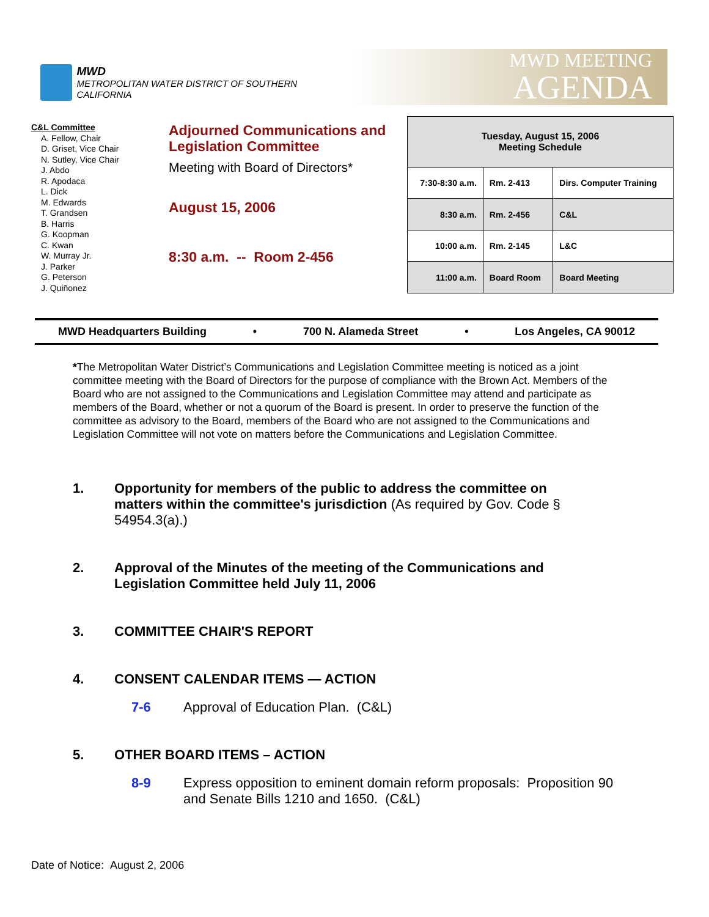MWD
METROPOLITAN WATER DISTRICT OF SOUTHERN CALIFORNIA
MWD MEETING
AGENDA
C&L Committee
A. Fellow, Chair
D. Griset, Vice Chair
N. Sutley, Vice Chair
J. Abdo
R. Apodaca
L. Dick
M. Edwards
T. Grandsen
B. Harris
G. Koopman
C. Kwan
W. Murray Jr.
J. Parker
G. Peterson
J. Quiñonez
Adjourned Communications and Legislation Committee
Meeting with Board of Directors*
August 15, 2006
8:30 a.m. -- Room 2-456
| Tuesday, August 15, 2006 Meeting Schedule | | |
| --- | --- | --- |
| 7:30-8:30 a.m. | Rm. 2-413 | Dirs. Computer Training |
| 8:30 a.m. | Rm. 2-456 | C&L |
| 10:00 a.m. | Rm. 2-145 | L&C |
| 11:00 a.m. | Board Room | Board Meeting |
MWD Headquarters Building • 700 N. Alameda Street • Los Angeles, CA 90012
*The Metropolitan Water District’s Communications and Legislation Committee meeting is noticed as a joint committee meeting with the Board of Directors for the purpose of compliance with the Brown Act. Members of the Board who are not assigned to the Communications and Legislation Committee may attend and participate as members of the Board, whether or not a quorum of the Board is present. In order to preserve the function of the committee as advisory to the Board, members of the Board who are not assigned to the Communications and Legislation Committee will not vote on matters before the Communications and Legislation Committee.
1. Opportunity for members of the public to address the committee on matters within the committee's jurisdiction (As required by Gov. Code § 54954.3(a).)
2. Approval of the Minutes of the meeting of the Communications and Legislation Committee held July 11, 2006
3. COMMITTEE CHAIR'S REPORT
4. CONSENT CALENDAR ITEMS — ACTION
7-6 Approval of Education Plan. (C&L)
5. OTHER BOARD ITEMS – ACTION
8-9 Express opposition to eminent domain reform proposals: Proposition 90 and Senate Bills 1210 and 1650. (C&L)
Date of Notice: August 2, 2006